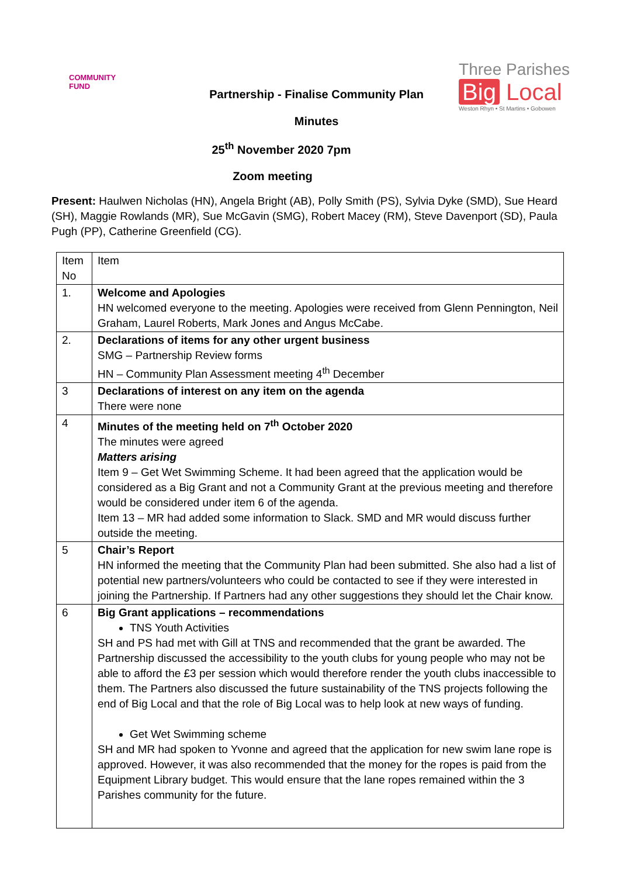COMMUNITY
FUND
Partnership - Finalise Community Plan
Minutes
Three Parishes
Big Local
Weston Rhyn • St Martins • Gobowen
25<sup>th</sup> November 2020 7pm
Zoom meeting
Present: Haulwen Nicholas (HN), Angela Bright (AB), Polly Smith (PS), Sylvia Dyke (SMD), Sue Heard (SH), Maggie Rowlands (MR), Sue McGavin (SMG), Robert Macey (RM), Steve Davenport (SD), Paula Pugh (PP), Catherine Greenfield (CG).
| Item No | Item |
| --- | --- |
| 1. | Welcome and Apologies HN welcomed everyone to the meeting. Apologies were received from Glenn Pennington, Neil Graham, Laurel Roberts, Mark Jones and Angus McCabe. |
| 2. | Declarations of items for any other urgent business SMG – Partnership Review forms HN – Community Plan Assessment meeting 4<sup>th</sup> December |
| 3 | Declarations of interest on any item on the agenda There were none |
| 4 | Minutes of the meeting held on 7<sup>th</sup> October 2020 The minutes were agreed Matters arising Item 9 – Get Wet Swimming Scheme. It had been agreed that the application would be considered as a Big Grant and not a Community Grant at the previous meeting and therefore would be considered under item 6 of the agenda. Item 13 – MR had added some information to Slack. SMD and MR would discuss further outside the meeting. |
| 5 | Chair’s Report HN informed the meeting that the Community Plan had been submitted. She also had a list of potential new partners/volunteers who could be contacted to see if they were interested in joining the Partnership. If Partners had any other suggestions they should let the Chair know. |
| 6 | Big Grant applications – recommendations TNS Youth Activities SH and PS had met with Gill at TNS and recommended that the grant be awarded. The Partnership discussed the accessibility to the youth clubs for young people who may not be able to afford the £3 per session which would therefore render the youth clubs inaccessible to them. The Partners also discussed the future sustainability of the TNS projects following the end of Big Local and that the role of Big Local was to help look at new ways of funding. Get Wet Swimming scheme SH and MR had spoken to Yvonne and agreed that the application for new swim lane rope is approved. However, it was also recommended that the money for the ropes is paid from the Equipment Library budget. This would ensure that the lane ropes remained within the 3 Parishes community for the future. |